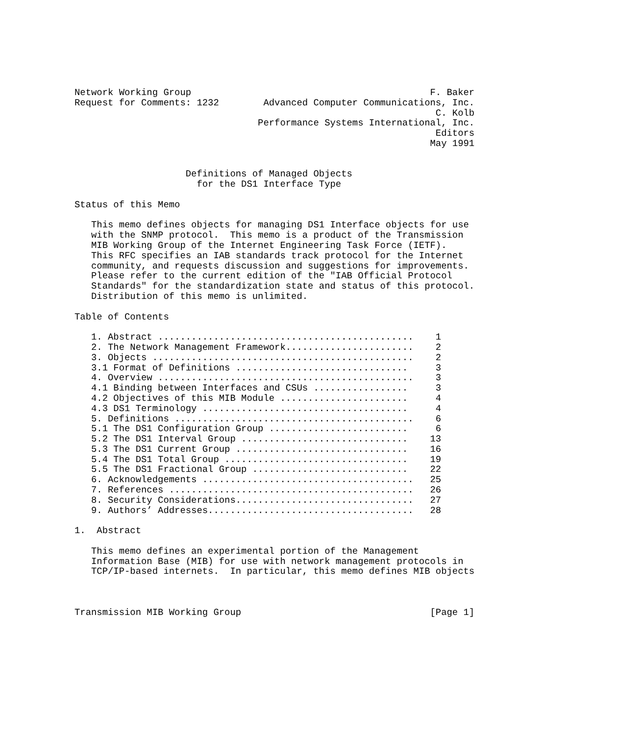Network Working Group                                           F. Baker
Request for Comments: 1232        Advanced Computer Communications, Inc.
                                                                 C. Kolb
                                 Performance Systems International, Inc.
                                                                 Editors
                                                                May 1991


                    Definitions of Managed Objects
                      for the DS1 Interface Type

Status of this Memo

   This memo defines objects for managing DS1 Interface objects for use
   with the SNMP protocol.  This memo is a product of the Transmission
   MIB Working Group of the Internet Engineering Task Force (IETF).
   This RFC specifies an IAB standards track protocol for the Internet
   community, and requests discussion and suggestions for improvements.
   Please refer to the current edition of the "IAB Official Protocol
   Standards" for the standardization state and status of this protocol.
   Distribution of this memo is unlimited.

Table of Contents

   1. Abstract ..............................................    1
   2. The Network Management Framework.......................    2
   3. Objects ...............................................    2
   3.1 Format of Definitions ...............................     3
   4. Overview ..............................................    3
   4.1 Binding between Interfaces and CSUs .................     3
   4.2 Objectives of this MIB Module .......................     4
   4.3 DS1 Terminology .....................................     4
   5. Definitions ...........................................    6
   5.1 The DS1 Configuration Group .........................     6
   5.2 The DS1 Interval Group ..............................    13
   5.3 The DS1 Current Group ...............................    16
   5.4 The DS1 Total Group .................................    19
   5.5 The DS1 Fractional Group ............................    22
   6. Acknowledgements ......................................   25
   7. References ............................................   26
   8. Security Considerations................................   27
   9. Authors’ Addresses.....................................   28

1.  Abstract

   This memo defines an experimental portion of the Management
   Information Base (MIB) for use with network management protocols in
   TCP/IP-based internets.  In particular, this memo defines MIB objects



Transmission MIB Working Group                                  [Page 1]